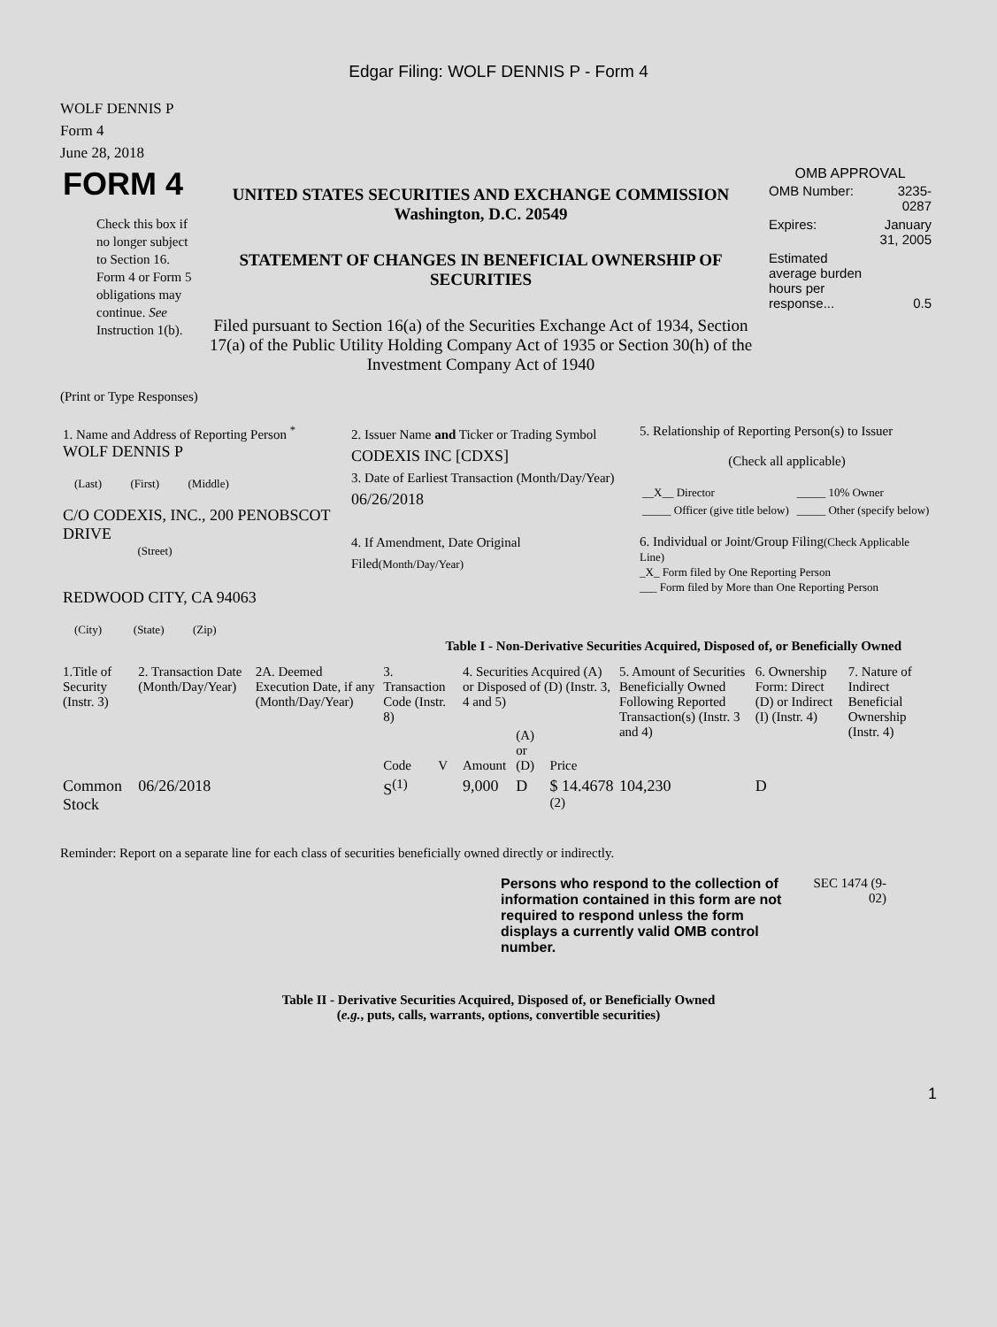Edgar Filing: WOLF DENNIS P - Form 4
WOLF DENNIS P
Form 4
June 28, 2018
| FORM 4 Check this box if no longer subject to Section 16. Form 4 or Form 5 obligations may continue. See Instruction 1(b). | UNITED STATES SECURITIES AND EXCHANGE COMMISSION Washington, D.C. 20549 STATEMENT OF CHANGES IN BENEFICIAL OWNERSHIP OF SECURITIES Filed pursuant to Section 16(a) of the Securities Exchange Act of 1934, Section 17(a) of the Public Utility Holding Company Act of 1935 or Section 30(h) of the Investment Company Act of 1940 | OMB APPROVAL / OMB Number: / 3235-0287 / / Expires: / January 31, 2005 / / Estimated average burden hours per response... / 0.5 / |
(Print or Type Responses)
| 1. Name and Address of Reporting Person <sup>*</sup> WOLF DENNIS P (Last) (First) (Middle) C/O CODEXIS, INC., 200 PENOBSCOT DRIVE (Street) REDWOOD CITY, CA 94063 (City) (State) (Zip) | 2. Issuer Name and Ticker or Trading Symbol CODEXIS INC [CDXS] 3. Date of Earliest Transaction (Month/Day/Year) 06/26/2018 4. If Amendment, Date Original Filed (Month/Day/Year) | 5. Relationship of Reporting Person(s) to Issuer (Check all applicable) / __X__ Director / _____ 10% Owner / / _____ Officer (give title below) / _____ Other (specify below) / 6. Individual or Joint/Group Filing (Check Applicable Line) _X_ Form filed by One Reporting Person ___ Form filed by More than One Reporting Person |
Table I - Non-Derivative Securities Acquired, Disposed of, or Beneficially Owned
| 1.Title of Security (Instr. 3) | 2. Transaction Date (Month/Day/Year) | 2A. Deemed Execution Date, if any (Month/Day/Year) | 3. Transaction Code (Instr. 8) | | 4. Securities Acquired (A) or Disposed of (D) (Instr. 3, 4 and 5) | | | 5. Amount of Securities Beneficially Owned Following Reported Transaction(s) (Instr. 3 and 4) | 6. Ownership Form: Direct (D) or Indirect (I) (Instr. 4) | 7. Nature of Indirect Beneficial Ownership (Instr. 4) |
| --- | --- | --- | --- | --- | --- | --- | --- | --- | --- | --- |
| | | | Code | V | Amount | (A) or (D) | Price | | | |
| Common Stock | 06/26/2018 | | S<sup>(1)</sup> | | 9,000 | D | $ 14.4678 <sup>(2)</sup> | 104,230 | D | |
Reminder: Report on a separate line for each class of securities beneficially owned directly or indirectly.
| Persons who respond to the collection of information contained in this form are not required to respond unless the form displays a currently valid OMB control number. | SEC 1474 (9-02) |
Table II - Derivative Securities Acquired, Disposed of, or Beneficially Owned
(e.g., puts, calls, warrants, options, convertible securities)
1